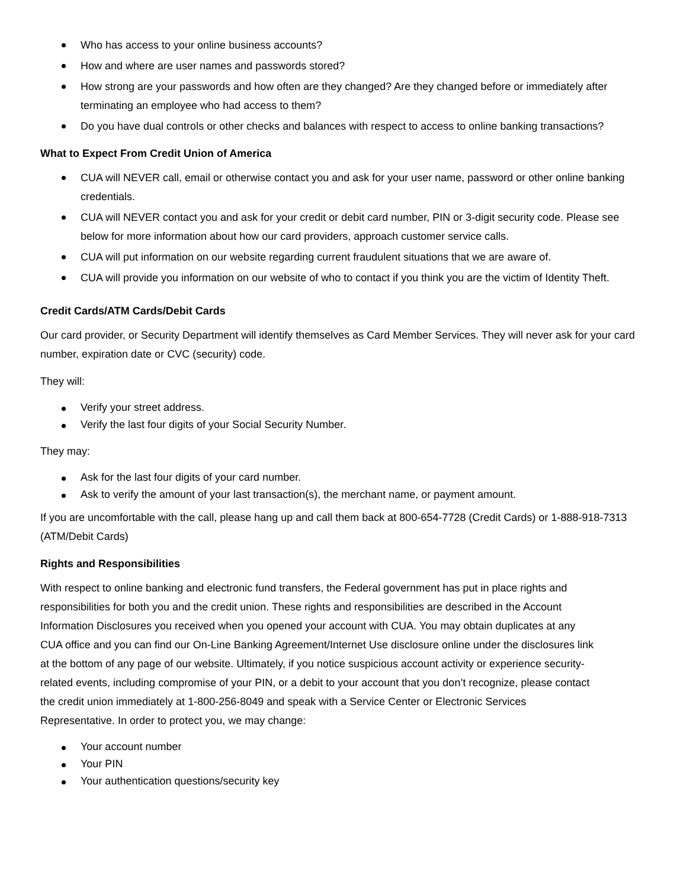Who has access to your online business accounts?
How and where are user names and passwords stored?
How strong are your passwords and how often are they changed? Are they changed before or immediately after terminating an employee who had access to them?
Do you have dual controls or other checks and balances with respect to access to online banking transactions?
What to Expect From Credit Union of America
CUA will NEVER call, email or otherwise contact you and ask for your user name, password or other online banking credentials.
CUA will NEVER contact you and ask for your credit or debit card number, PIN or 3-digit security code. Please see below for more information about how our card providers, approach customer service calls.
CUA will put information on our website regarding current fraudulent situations that we are aware of.
CUA will provide you information on our website of who to contact if you think you are the victim of Identity Theft.
Credit Cards/ATM Cards/Debit Cards
Our card provider, or Security Department will identify themselves as Card Member Services. They will never ask for your card number, expiration date or CVC (security) code.
They will:
Verify your street address.
Verify the last four digits of your Social Security Number.
They may:
Ask for the last four digits of your card number.
Ask to verify the amount of your last transaction(s), the merchant name, or payment amount.
If you are uncomfortable with the call, please hang up and call them back at 800-654-7728 (Credit Cards) or 1-888-918-7313 (ATM/Debit Cards)
Rights and Responsibilities
With respect to online banking and electronic fund transfers, the Federal government has put in place rights and responsibilities for both you and the credit union. These rights and responsibilities are described in the Account Information Disclosures you received when you opened your account with CUA. You may obtain duplicates at any CUA office and you can find our On-Line Banking Agreement/Internet Use disclosure online under the disclosures link at the bottom of any page of our website. Ultimately, if you notice suspicious account activity or experience security-related events, including compromise of your PIN, or a debit to your account that you don’t recognize, please contact the credit union immediately at 1-800-256-8049 and speak with a Service Center or Electronic Services Representative. In order to protect you, we may change:
Your account number
Your PIN
Your authentication questions/security key